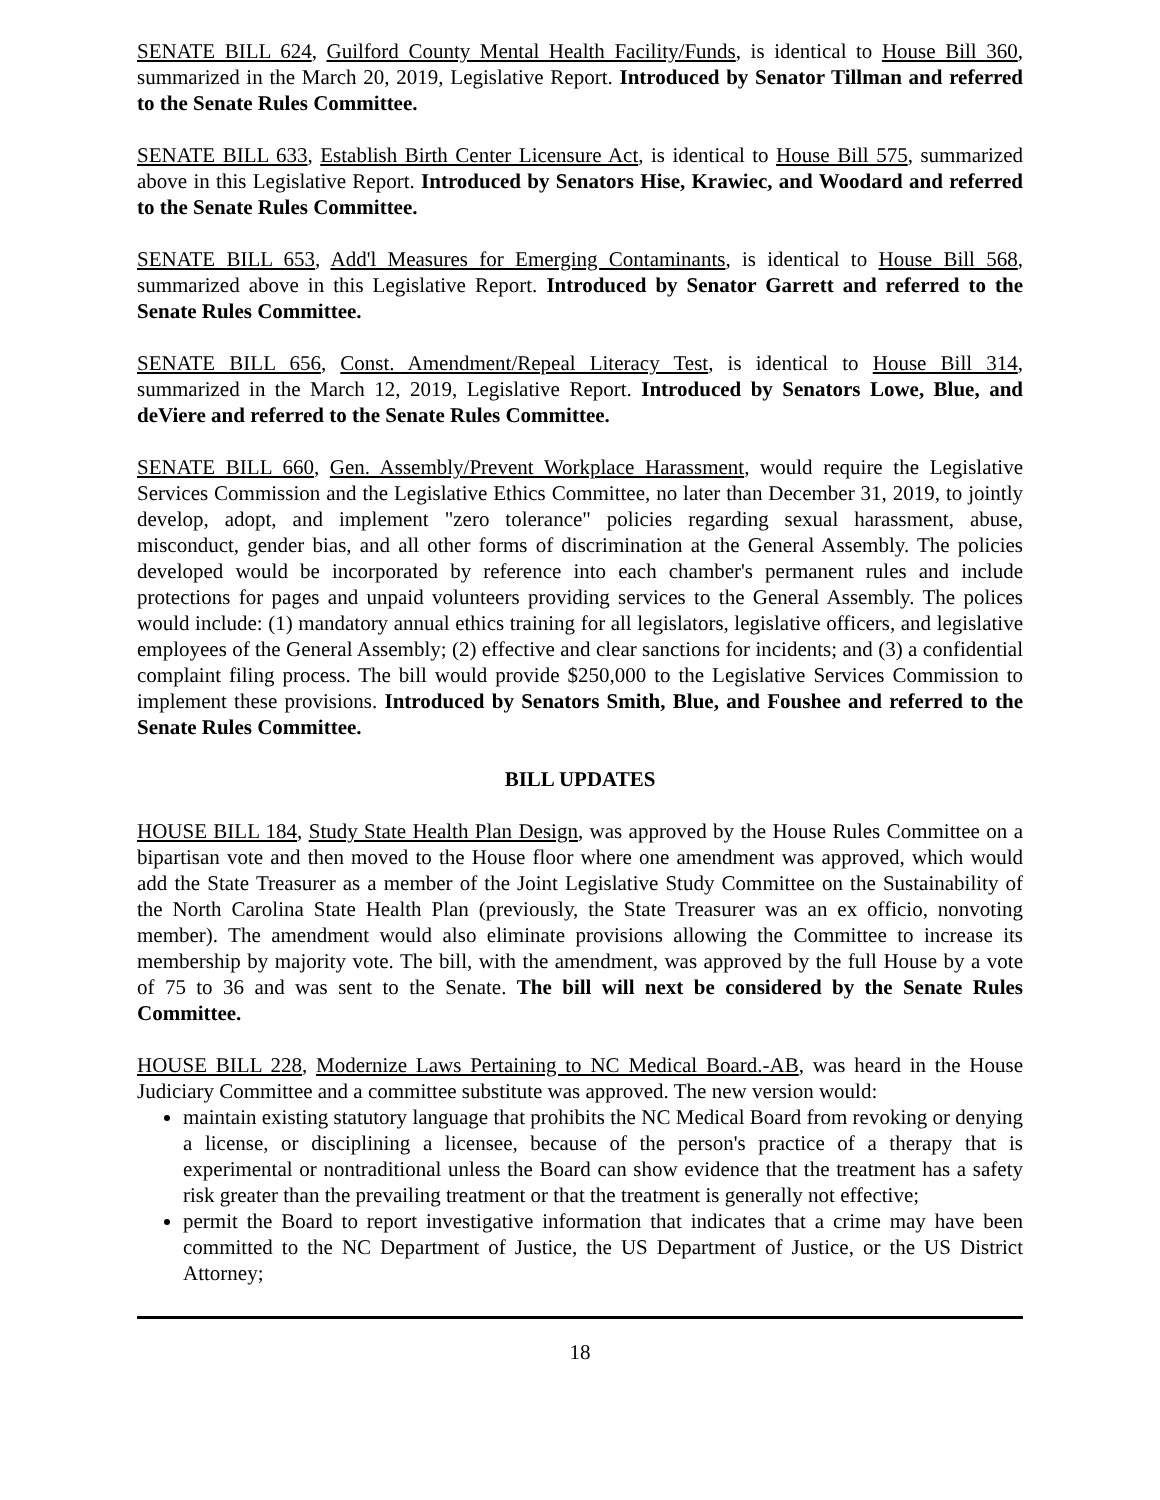SENATE BILL 624, Guilford County Mental Health Facility/Funds, is identical to House Bill 360, summarized in the March 20, 2019, Legislative Report. Introduced by Senator Tillman and referred to the Senate Rules Committee.
SENATE BILL 633, Establish Birth Center Licensure Act, is identical to House Bill 575, summarized above in this Legislative Report. Introduced by Senators Hise, Krawiec, and Woodard and referred to the Senate Rules Committee.
SENATE BILL 653, Add'l Measures for Emerging Contaminants, is identical to House Bill 568, summarized above in this Legislative Report. Introduced by Senator Garrett and referred to the Senate Rules Committee.
SENATE BILL 656, Const. Amendment/Repeal Literacy Test, is identical to House Bill 314, summarized in the March 12, 2019, Legislative Report. Introduced by Senators Lowe, Blue, and deViere and referred to the Senate Rules Committee.
SENATE BILL 660, Gen. Assembly/Prevent Workplace Harassment, would require the Legislative Services Commission and the Legislative Ethics Committee, no later than December 31, 2019, to jointly develop, adopt, and implement "zero tolerance" policies regarding sexual harassment, abuse, misconduct, gender bias, and all other forms of discrimination at the General Assembly. The policies developed would be incorporated by reference into each chamber's permanent rules and include protections for pages and unpaid volunteers providing services to the General Assembly. The polices would include: (1) mandatory annual ethics training for all legislators, legislative officers, and legislative employees of the General Assembly; (2) effective and clear sanctions for incidents; and (3) a confidential complaint filing process. The bill would provide $250,000 to the Legislative Services Commission to implement these provisions. Introduced by Senators Smith, Blue, and Foushee and referred to the Senate Rules Committee.
BILL UPDATES
HOUSE BILL 184, Study State Health Plan Design, was approved by the House Rules Committee on a bipartisan vote and then moved to the House floor where one amendment was approved, which would add the State Treasurer as a member of the Joint Legislative Study Committee on the Sustainability of the North Carolina State Health Plan (previously, the State Treasurer was an ex officio, nonvoting member). The amendment would also eliminate provisions allowing the Committee to increase its membership by majority vote. The bill, with the amendment, was approved by the full House by a vote of 75 to 36 and was sent to the Senate. The bill will next be considered by the Senate Rules Committee.
HOUSE BILL 228, Modernize Laws Pertaining to NC Medical Board.-AB, was heard in the House Judiciary Committee and a committee substitute was approved. The new version would:
maintain existing statutory language that prohibits the NC Medical Board from revoking or denying a license, or disciplining a licensee, because of the person's practice of a therapy that is experimental or nontraditional unless the Board can show evidence that the treatment has a safety risk greater than the prevailing treatment or that the treatment is generally not effective;
permit the Board to report investigative information that indicates that a crime may have been committed to the NC Department of Justice, the US Department of Justice, or the US District Attorney;
18